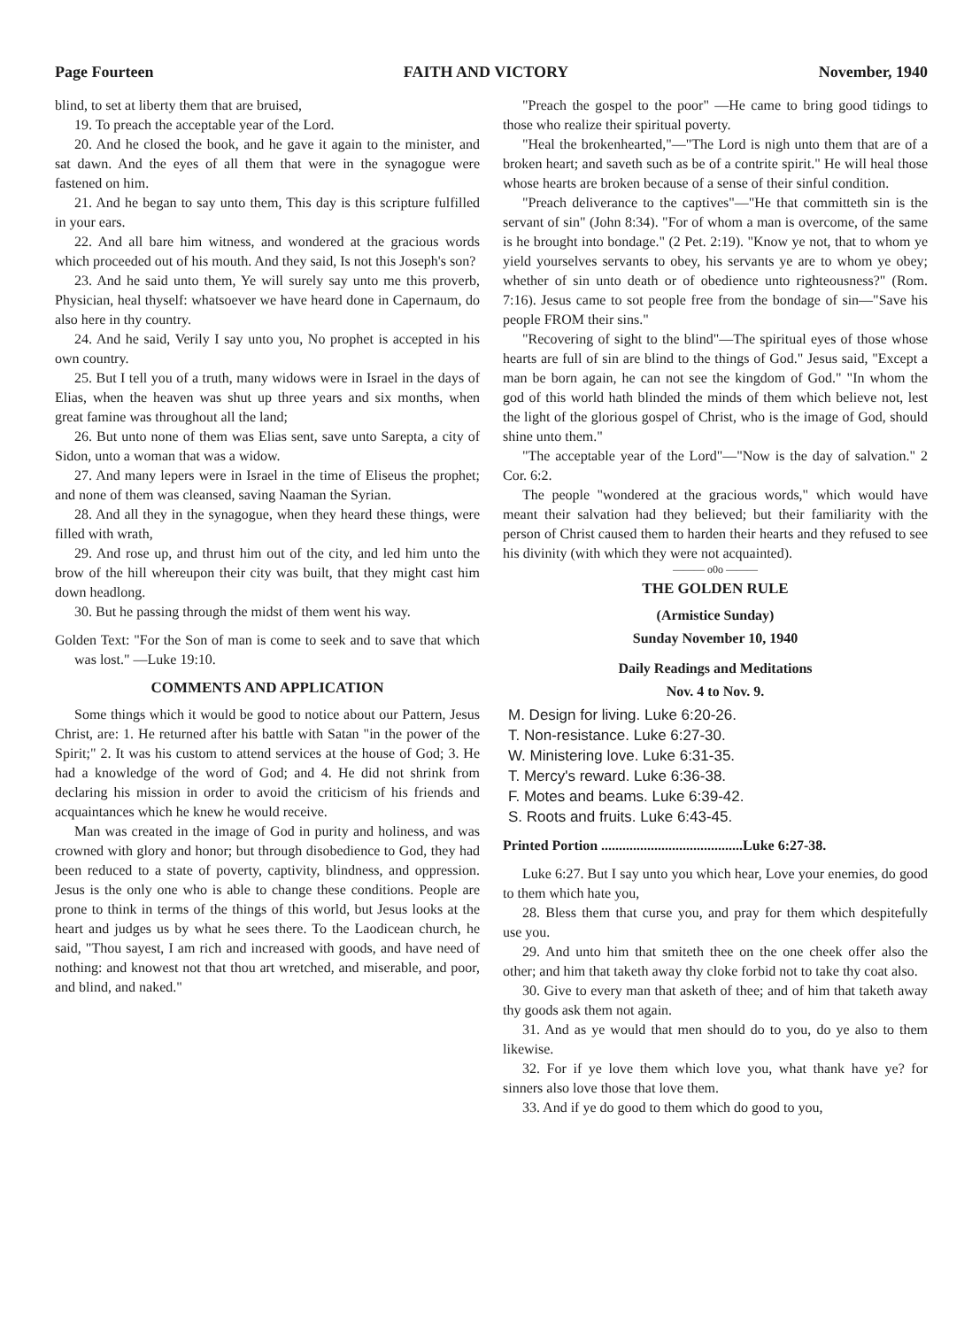Page Fourteen FAITH AND VICTORY November, 1940
blind, to set at liberty them that are bruised,
19. To preach the acceptable year of the Lord.
20. And he closed the book, and he gave it again to the minister, and sat dawn. And the eyes of all them that were in the synagogue were fastened on him.
21. And he began to say unto them, This day is this scripture fulfilled in your ears.
22. And all bare him witness, and wondered at the gracious words which proceeded out of his mouth. And they said, Is not this Joseph's son?
23. And he said unto them, Ye will surely say unto me this proverb, Physician, heal thyself: whatsoever we have heard done in Capernaum, do also here in thy country.
24. And he said, Verily I say unto you, No prophet is accepted in his own country.
25. But I tell you of a truth, many widows were in Israel in the days of Elias, when the heaven was shut up three years and six months, when great famine was throughout all the land;
26. But unto none of them was Elias sent, save unto Sarepta, a city of Sidon, unto a woman that was a widow.
27. And many lepers were in Israel in the time of Eliseus the prophet; and none of them was cleansed, saving Naaman the Syrian.
28. And all they in the synagogue, when they heard these things, were filled with wrath,
29. And rose up, and thrust him out of the city, and led him unto the brow of the hill whereupon their city was built, that they might cast him down headlong.
30. But he passing through the midst of them went his way.
Golden Text: "For the Son of man is come to seek and to save that which was lost." —Luke 19:10.
COMMENTS AND APPLICATION
Some things which it would be good to notice about our Pattern, Jesus Christ, are: 1. He returned after his battle with Satan "in the power of the Spirit;" 2. It was his custom to attend services at the house of God; 3. He had a knowledge of the word of God; and 4. He did not shrink from declaring his mission in order to avoid the criticism of his friends and acquaintances which he knew he would receive.
Man was created in the image of God in purity and holiness, and was crowned with glory and honor; but through disobedience to God, they had been reduced to a state of poverty, captivity, blindness, and oppression. Jesus is the only one who is able to change these conditions. People are prone to think in terms of the things of this world, but Jesus looks at the heart and judges us by what he sees there. To the Laodicean church, he said, "Thou sayest, I am rich and increased with goods, and have need of nothing: and knowest not that thou art wretched, and miserable, and poor, and blind, and naked."
"Preach the gospel to the poor" —He came to bring good tidings to those who realize their spiritual poverty.
"Heal the brokenhearted,"—"The Lord is nigh unto them that are of a broken heart; and saveth such as be of a contrite spirit." He will heal those whose hearts are broken because of a sense of their sinful condition.
"Preach deliverance to the captives"—"He that committeth sin is the servant of sin" (John 8:34). "For of whom a man is overcome, of the same is he brought into bondage." (2 Pet. 2:19). "Know ye not, that to whom ye yield yourselves servants to obey, his servants ye are to whom ye obey; whether of sin unto death or of obedience unto righteousness?" (Rom. 7:16). Jesus came to sot people free from the bondage of sin—"Save his people FROM their sins."
"Recovering of sight to the blind"—The spiritual eyes of those whose hearts are full of sin are blind to the things of God." Jesus said, "Except a man be born again, he can not see the kingdom of God." "In whom the god of this world hath blinded the minds of them which believe not, lest the light of the glorious gospel of Christ, who is the image of God, should shine unto them."
"The acceptable year of the Lord"—"Now is the day of salvation." 2 Cor. 6:2.
The people "wondered at the gracious words," which would have meant their salvation had they believed; but their familiarity with the person of Christ caused them to harden their hearts and they refused to see his divinity (with which they were not acquainted).
——— o0o ———
THE GOLDEN RULE
(Armistice Sunday)
Sunday November 10, 1940
Daily Readings and Meditations
Nov. 4 to Nov. 9.
M. Design for living. Luke 6:20-26.
T. Non-resistance. Luke 6:27-30.
W. Ministering love. Luke 6:31-35.
T. Mercy's reward. Luke 6:36-38.
F. Motes and beams. Luke 6:39-42.
S. Roots and fruits. Luke 6:43-45.
Printed Portion ........................................Luke 6:27-38.
Luke 6:27. But I say unto you which hear, Love your enemies, do good to them which hate you,
28. Bless them that curse you, and pray for them which despitefully use you.
29. And unto him that smiteth thee on the one cheek offer also the other; and him that taketh away thy cloke forbid not to take thy coat also.
30. Give to every man that asketh of thee; and of him that taketh away thy goods ask them not again.
31. And as ye would that men should do to you, do ye also to them likewise.
32. For if ye love them which love you, what thank have ye? for sinners also love those that love them.
33. And if ye do good to them which do good to you,